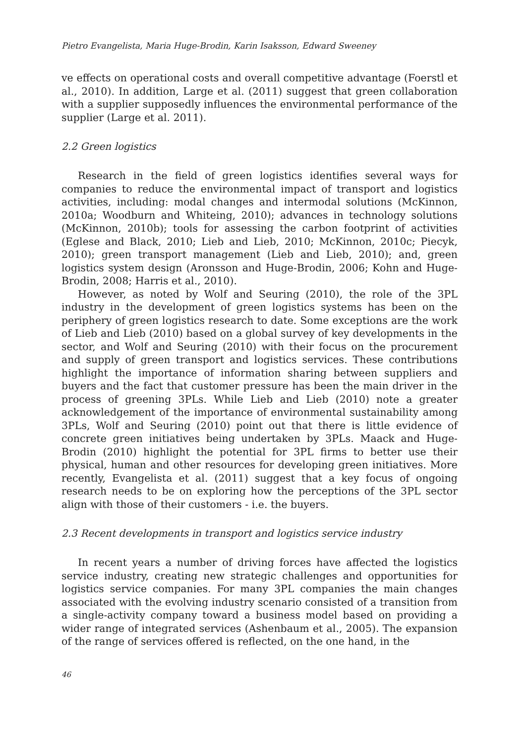Pietro Evangelista, Maria Huge-Brodin, Karin Isaksson, Edward Sweeney
ve effects on operational costs and overall competitive advantage (Foerstl et al., 2010). In addition, Large et al. (2011) suggest that green collaboration with a supplier supposedly influences the environmental performance of the supplier (Large et al. 2011).
2.2 Green logistics
Research in the field of green logistics identifies several ways for companies to reduce the environmental impact of transport and logistics activities, including: modal changes and intermodal solutions (McKinnon, 2010a; Woodburn and Whiteing, 2010); advances in technology solutions (McKinnon, 2010b); tools for assessing the carbon footprint of activities (Eglese and Black, 2010; Lieb and Lieb, 2010; McKinnon, 2010c; Piecyk, 2010); green transport management (Lieb and Lieb, 2010); and, green logistics system design (Aronsson and Huge-Brodin, 2006; Kohn and Huge-Brodin, 2008; Harris et al., 2010).
However, as noted by Wolf and Seuring (2010), the role of the 3PL industry in the development of green logistics systems has been on the periphery of green logistics research to date. Some exceptions are the work of Lieb and Lieb (2010) based on a global survey of key developments in the sector, and Wolf and Seuring (2010) with their focus on the procurement and supply of green transport and logistics services. These contributions highlight the importance of information sharing between suppliers and buyers and the fact that customer pressure has been the main driver in the process of greening 3PLs. While Lieb and Lieb (2010) note a greater acknowledgement of the importance of environmental sustainability among 3PLs, Wolf and Seuring (2010) point out that there is little evidence of concrete green initiatives being undertaken by 3PLs. Maack and Huge-Brodin (2010) highlight the potential for 3PL firms to better use their physical, human and other resources for developing green initiatives. More recently, Evangelista et al. (2011) suggest that a key focus of ongoing research needs to be on exploring how the perceptions of the 3PL sector align with those of their customers - i.e. the buyers.
2.3 Recent developments in transport and logistics service industry
In recent years a number of driving forces have affected the logistics service industry, creating new strategic challenges and opportunities for logistics service companies. For many 3PL companies the main changes associated with the evolving industry scenario consisted of a transition from a single-activity company toward a business model based on providing a wider range of integrated services (Ashenbaum et al., 2005). The expansion of the range of services offered is reflected, on the one hand, in the
46